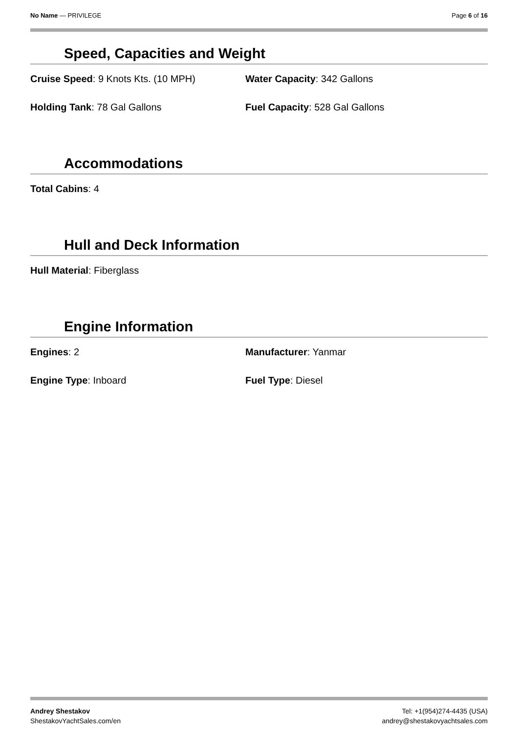No Name — PRIVILEGE Page 6 of 16
Speed, Capacities and Weight
Cruise Speed: 9 Knots Kts. (10 MPH) Water Capacity: 342 Gallons
Holding Tank: 78 Gal Gallons Fuel Capacity: 528 Gal Gallons
Accommodations
Total Cabins: 4
Hull and Deck Information
Hull Material: Fiberglass
Engine Information
Engines: 2 Manufacturer: Yanmar
Engine Type: Inboard Fuel Type: Diesel
Andrey Shestakov
ShestakovYachtSales.com/en
Tel: +1(954)274-4435 (USA)
andrey@shestakovyachtsales.com